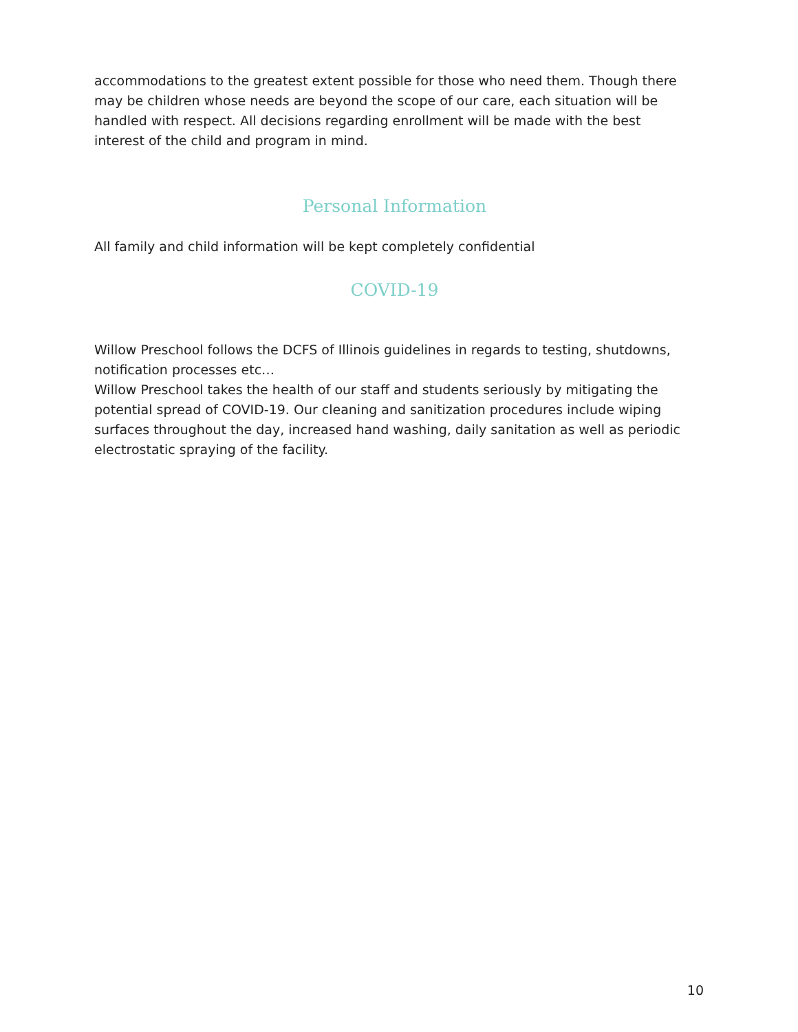accommodations to the greatest extent possible for those who need them. Though there may be children whose needs are beyond the scope of our care, each situation will be handled with respect. All decisions regarding enrollment will be made with the best interest of the child and program in mind.
Personal Information
All family and child information will be kept completely confidential
COVID-19
Willow Preschool follows the DCFS of Illinois guidelines in regards to testing, shutdowns, notification processes etc…
Willow Preschool takes the health of our staff and students seriously by mitigating the potential spread of COVID-19. Our cleaning and sanitization procedures include wiping surfaces throughout the day, increased hand washing, daily sanitation as well as periodic electrostatic spraying of the facility.
10